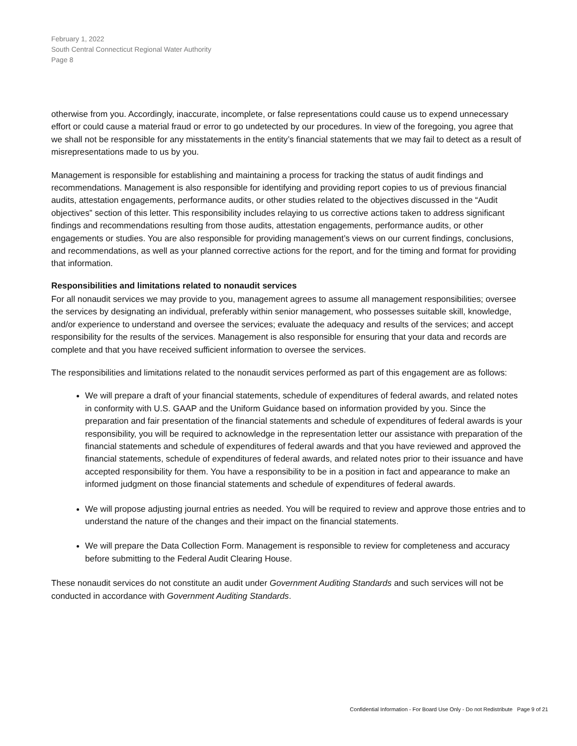February 1, 2022
South Central Connecticut Regional Water Authority
Page 8
otherwise from you. Accordingly, inaccurate, incomplete, or false representations could cause us to expend unnecessary effort or could cause a material fraud or error to go undetected by our procedures. In view of the foregoing, you agree that we shall not be responsible for any misstatements in the entity’s financial statements that we may fail to detect as a result of misrepresentations made to us by you.
Management is responsible for establishing and maintaining a process for tracking the status of audit findings and recommendations. Management is also responsible for identifying and providing report copies to us of previous financial audits, attestation engagements, performance audits, or other studies related to the objectives discussed in the “Audit objectives” section of this letter. This responsibility includes relaying to us corrective actions taken to address significant findings and recommendations resulting from those audits, attestation engagements, performance audits, or other engagements or studies. You are also responsible for providing management’s views on our current findings, conclusions, and recommendations, as well as your planned corrective actions for the report, and for the timing and format for providing that information.
Responsibilities and limitations related to nonaudit services
For all nonaudit services we may provide to you, management agrees to assume all management responsibilities; oversee the services by designating an individual, preferably within senior management, who possesses suitable skill, knowledge, and/or experience to understand and oversee the services; evaluate the adequacy and results of the services; and accept responsibility for the results of the services. Management is also responsible for ensuring that your data and records are complete and that you have received sufficient information to oversee the services.
The responsibilities and limitations related to the nonaudit services performed as part of this engagement are as follows:
We will prepare a draft of your financial statements, schedule of expenditures of federal awards, and related notes in conformity with U.S. GAAP and the Uniform Guidance based on information provided by you. Since the preparation and fair presentation of the financial statements and schedule of expenditures of federal awards is your responsibility, you will be required to acknowledge in the representation letter our assistance with preparation of the financial statements and schedule of expenditures of federal awards and that you have reviewed and approved the financial statements, schedule of expenditures of federal awards, and related notes prior to their issuance and have accepted responsibility for them. You have a responsibility to be in a position in fact and appearance to make an informed judgment on those financial statements and schedule of expenditures of federal awards.
We will propose adjusting journal entries as needed. You will be required to review and approve those entries and to understand the nature of the changes and their impact on the financial statements.
We will prepare the Data Collection Form. Management is responsible to review for completeness and accuracy before submitting to the Federal Audit Clearing House.
These nonaudit services do not constitute an audit under Government Auditing Standards and such services will not be conducted in accordance with Government Auditing Standards.
Confidential Information - For Board Use Only - Do not Redistribute Page 9 of 21